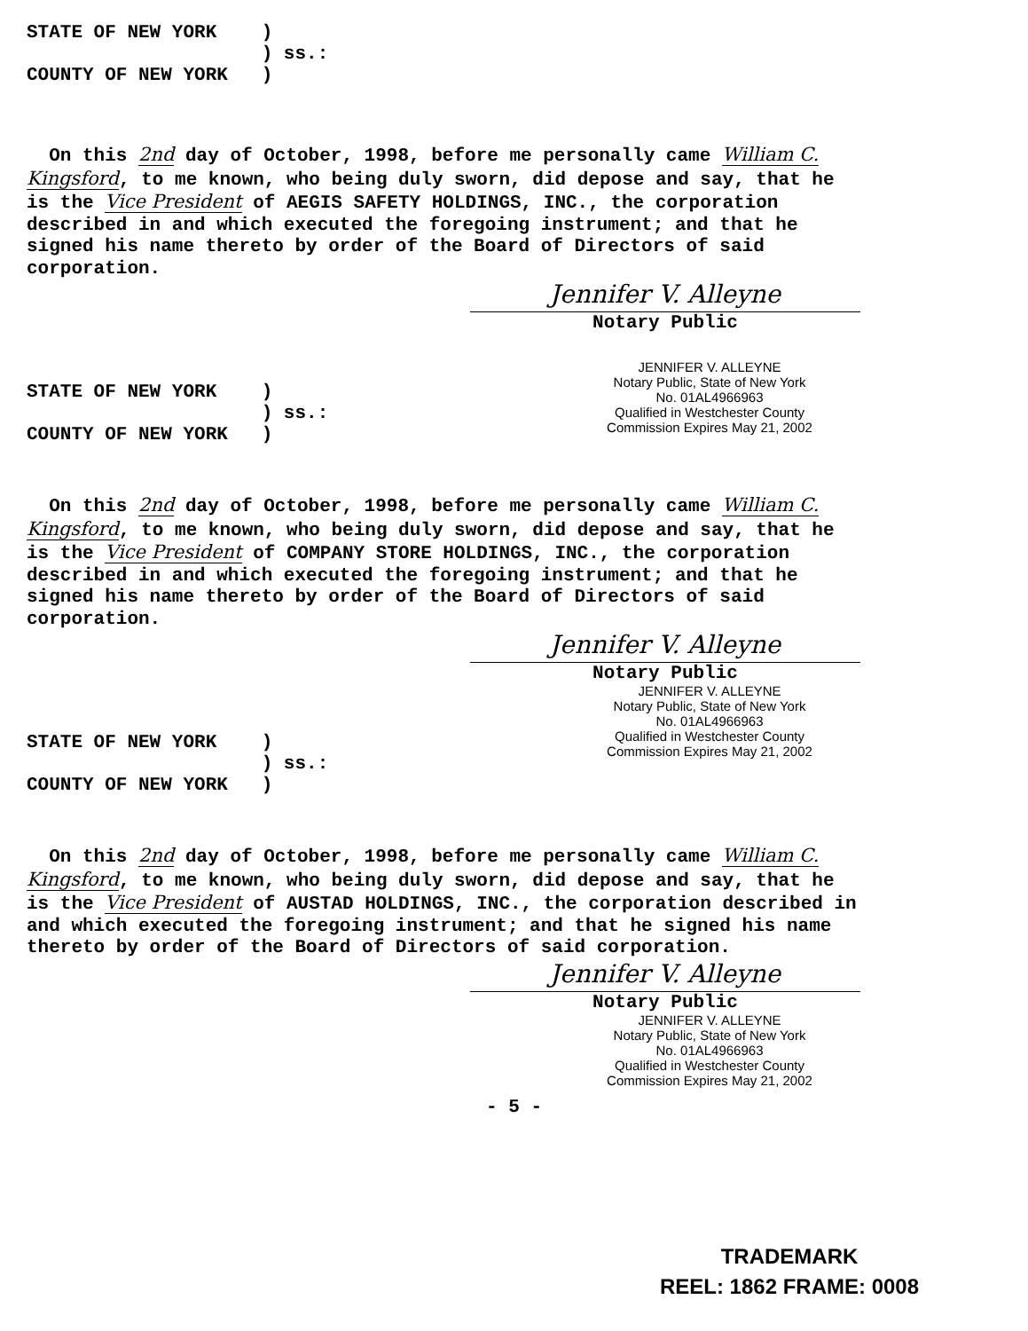STATE OF NEW YORK ) ) ss.: COUNTY OF NEW YORK )
On this 2nd day of October, 1998, before me personally came William C. Kingsford, to me known, who being duly sworn, did depose and say, that he is the Vice President of AEGIS SAFETY HOLDINGS, INC., the corporation described in and which executed the foregoing instrument; and that he signed his name thereto by order of the Board of Directors of said corporation.
Jennifer V. Alleyne
Notary Public
JENNIFER V. ALLEYNE
Notary Public, State of New York
No. 01AL4966963
Qualified in Westchester County
Commission Expires May 21, 2002
STATE OF NEW YORK ) ) ss.: COUNTY OF NEW YORK )
On this 2nd day of October, 1998, before me personally came William C. Kingsford, to me known, who being duly sworn, did depose and say, that he is the Vice President of COMPANY STORE HOLDINGS, INC., the corporation described in and which executed the foregoing instrument; and that he signed his name thereto by order of the Board of Directors of said corporation.
Jennifer V. Alleyne
Notary Public
JENNIFER V. ALLEYNE
Notary Public, State of New York
No. 01AL4966963
Qualified in Westchester County
Commission Expires May 21, 2002
STATE OF NEW YORK ) ) ss.: COUNTY OF NEW YORK )
On this 2nd day of October, 1998, before me personally came William C. Kingsford, to me known, who being duly sworn, did depose and say, that he is the Vice President of AUSTAD HOLDINGS, INC., the corporation described in and which executed the foregoing instrument; and that he signed his name thereto by order of the Board of Directors of said corporation.
Jennifer V. Alleyne
Notary Public
JENNIFER V. ALLEYNE
Notary Public, State of New York
No. 01AL4966963
Qualified in Westchester County
Commission Expires May 21, 2002
- 5 -
TRADEMARK
REEL: 1862 FRAME: 0008